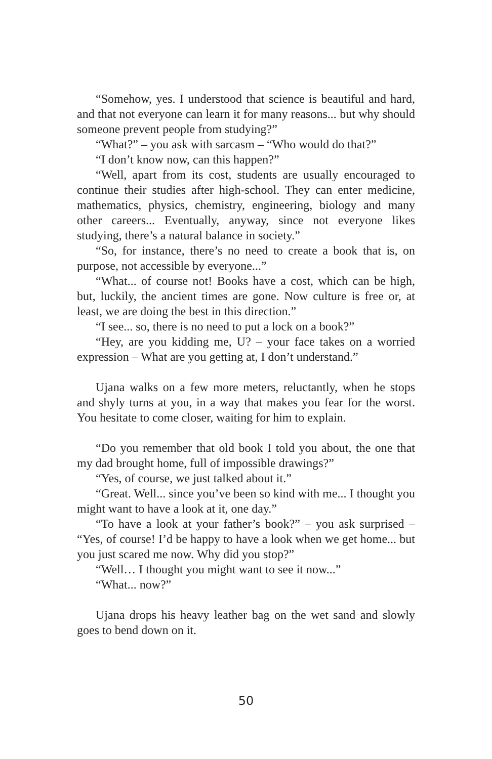“Somehow, yes. I understood that science is beautiful and hard, and that not everyone can learn it for many reasons... but why should someone prevent people from studying?”
“What?” – you ask with sarcasm – “Who would do that?”
“I don’t know now, can this happen?”
“Well, apart from its cost, students are usually encouraged to continue their studies after high-school. They can enter medicine, mathematics, physics, chemistry, engineering, biology and many other careers... Eventually, anyway, since not everyone likes studying, there’s a natural balance in society.”
“So, for instance, there’s no need to create a book that is, on purpose, not accessible by everyone...”
“What... of course not! Books have a cost, which can be high, but, luckily, the ancient times are gone. Now culture is free or, at least, we are doing the best in this direction.”
“I see... so, there is no need to put a lock on a book?”
“Hey, are you kidding me, U? – your face takes on a worried expression – What are you getting at, I don’t understand.”
Ujana walks on a few more meters, reluctantly, when he stops and shyly turns at you, in a way that makes you fear for the worst. You hesitate to come closer, waiting for him to explain.
“Do you remember that old book I told you about, the one that my dad brought home, full of impossible drawings?”
“Yes, of course, we just talked about it.”
“Great. Well... since you’ve been so kind with me... I thought you might want to have a look at it, one day.”
“To have a look at your father’s book?” – you ask surprised – “Yes, of course! I’d be happy to have a look when we get home... but you just scared me now. Why did you stop?”
“Well… I thought you might want to see it now...”
“What... now?”
Ujana drops his heavy leather bag on the wet sand and slowly goes to bend down on it.
50